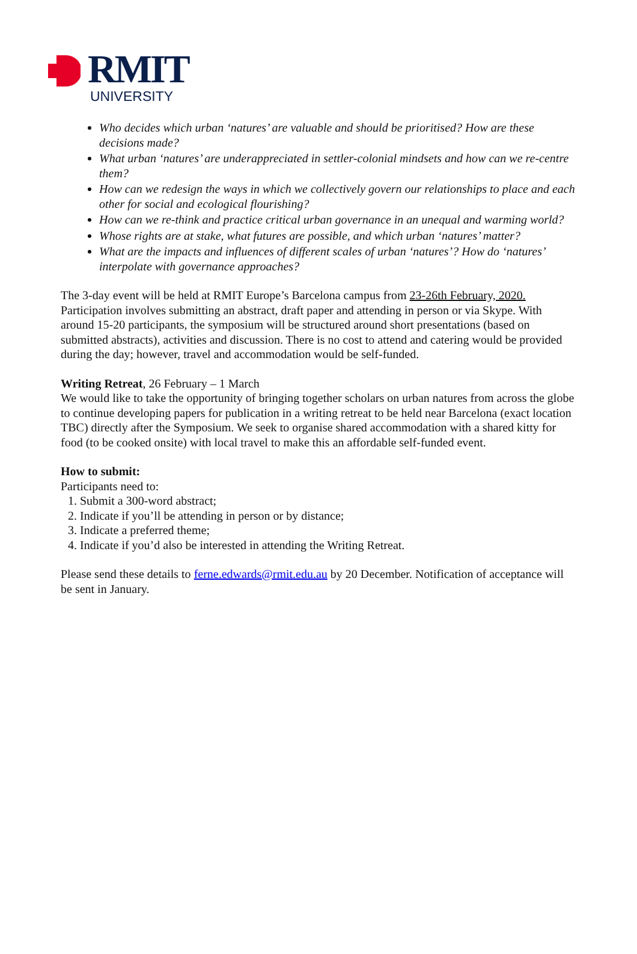RMIT
UNIVERSITY
Who decides which urban ‘natures’ are valuable and should be prioritised? How are these decisions made?
What urban ‘natures’ are underappreciated in settler-colonial mindsets and how can we re-centre them?
How can we redesign the ways in which we collectively govern our relationships to place and each other for social and ecological flourishing?
How can we re-think and practice critical urban governance in an unequal and warming world?
Whose rights are at stake, what futures are possible, and which urban ‘natures’ matter?
What are the impacts and influences of different scales of urban ‘natures’? How do ‘natures’ interpolate with governance approaches?
The 3-day event will be held at RMIT Europe’s Barcelona campus from 23-26th February, 2020. Participation involves submitting an abstract, draft paper and attending in person or via Skype. With around 15-20 participants, the symposium will be structured around short presentations (based on submitted abstracts), activities and discussion. There is no cost to attend and catering would be provided during the day; however, travel and accommodation would be self-funded.
Writing Retreat, 26 February – 1 March
We would like to take the opportunity of bringing together scholars on urban natures from across the globe to continue developing papers for publication in a writing retreat to be held near Barcelona (exact location TBC) directly after the Symposium. We seek to organise shared accommodation with a shared kitty for food (to be cooked onsite) with local travel to make this an affordable self-funded event.
How to submit:
Participants need to:
1. Submit a 300-word abstract;
2. Indicate if you’ll be attending in person or by distance;
3. Indicate a preferred theme;
4. Indicate if you’d also be interested in attending the Writing Retreat.
Please send these details to ferne.edwards@rmit.edu.au by 20 December. Notification of acceptance will be sent in January.